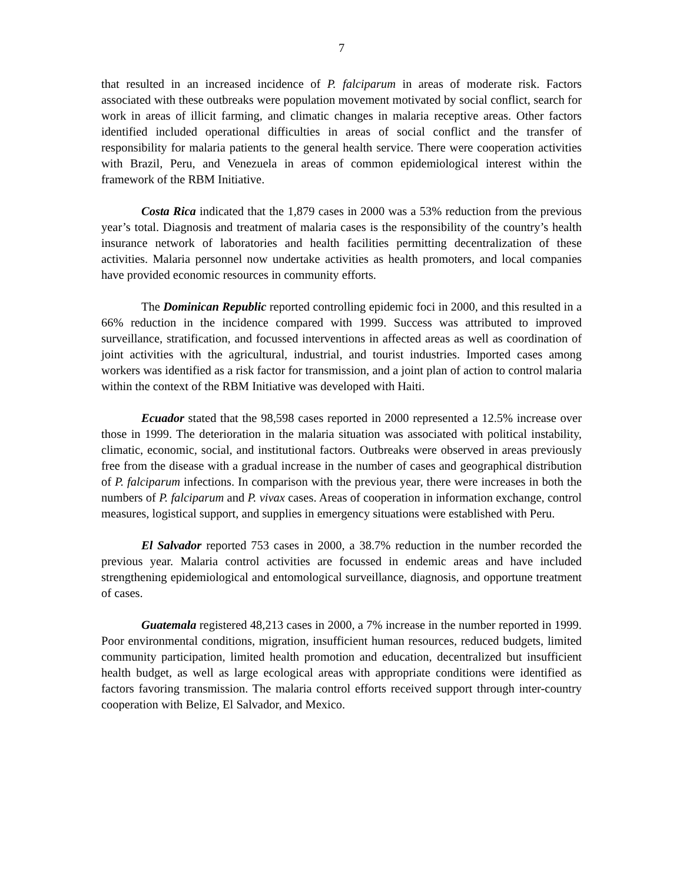7
that resulted in an increased incidence of P. falciparum in areas of moderate risk. Factors associated with these outbreaks were population movement motivated by social conflict, search for work in areas of illicit farming, and climatic changes in malaria receptive areas. Other factors identified included operational difficulties in areas of social conflict and the transfer of responsibility for malaria patients to the general health service. There were cooperation activities with Brazil, Peru, and Venezuela in areas of common epidemiological interest within the framework of the RBM Initiative.
Costa Rica indicated that the 1,879 cases in 2000 was a 53% reduction from the previous year’s total. Diagnosis and treatment of malaria cases is the responsibility of the country’s health insurance network of laboratories and health facilities permitting decentralization of these activities. Malaria personnel now undertake activities as health promoters, and local companies have provided economic resources in community efforts.
The Dominican Republic reported controlling epidemic foci in 2000, and this resulted in a 66% reduction in the incidence compared with 1999. Success was attributed to improved surveillance, stratification, and focussed interventions in affected areas as well as coordination of joint activities with the agricultural, industrial, and tourist industries. Imported cases among workers was identified as a risk factor for transmission, and a joint plan of action to control malaria within the context of the RBM Initiative was developed with Haiti.
Ecuador stated that the 98,598 cases reported in 2000 represented a 12.5% increase over those in 1999. The deterioration in the malaria situation was associated with political instability, climatic, economic, social, and institutional factors. Outbreaks were observed in areas previously free from the disease with a gradual increase in the number of cases and geographical distribution of P. falciparum infections. In comparison with the previous year, there were increases in both the numbers of P. falciparum and P. vivax cases. Areas of cooperation in information exchange, control measures, logistical support, and supplies in emergency situations were established with Peru.
El Salvador reported 753 cases in 2000, a 38.7% reduction in the number recorded the previous year. Malaria control activities are focussed in endemic areas and have included strengthening epidemiological and entomological surveillance, diagnosis, and opportune treatment of cases.
Guatemala registered 48,213 cases in 2000, a 7% increase in the number reported in 1999. Poor environmental conditions, migration, insufficient human resources, reduced budgets, limited community participation, limited health promotion and education, decentralized but insufficient health budget, as well as large ecological areas with appropriate conditions were identified as factors favoring transmission. The malaria control efforts received support through inter-country cooperation with Belize, El Salvador, and Mexico.